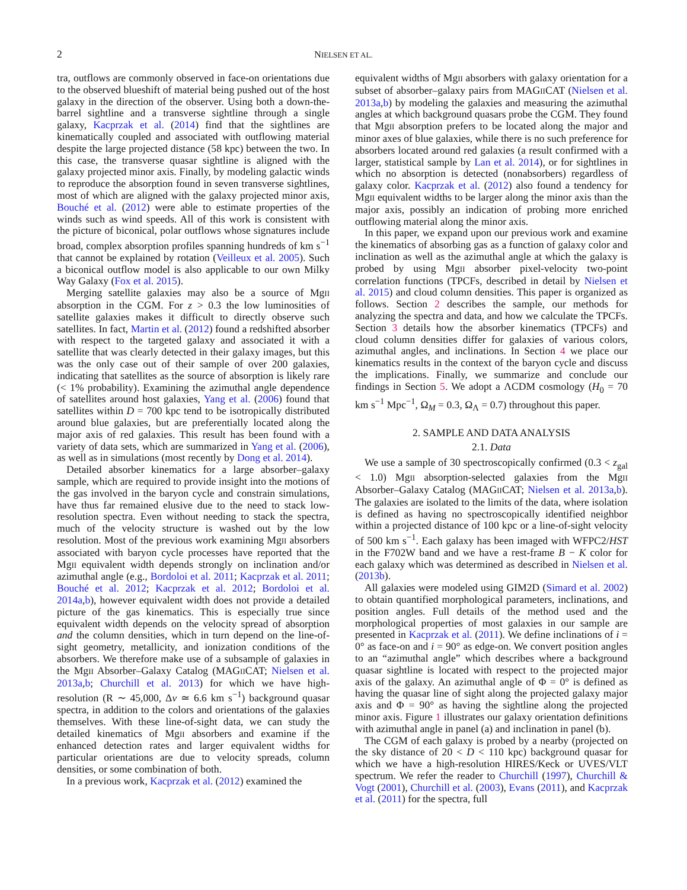2 NIELSEN ET AL.
tra, outflows are commonly observed in face-on orientations due to the observed blueshift of material being pushed out of the host galaxy in the direction of the observer. Using both a down-the-barrel sightline and a transverse sightline through a single galaxy, Kacprzak et al. (2014) find that the sightlines are kinematically coupled and associated with outflowing material despite the large projected distance (58 kpc) between the two. In this case, the transverse quasar sightline is aligned with the galaxy projected minor axis. Finally, by modeling galactic winds to reproduce the absorption found in seven transverse sightlines, most of which are aligned with the galaxy projected minor axis, Bouché et al. (2012) were able to estimate properties of the winds such as wind speeds. All of this work is consistent with the picture of biconical, polar outflows whose signatures include broad, complex absorption profiles spanning hundreds of km s<sup>−1</sup> that cannot be explained by rotation (Veilleux et al. 2005). Such a biconical outflow model is also applicable to our own Milky Way Galaxy (Fox et al. 2015).
Merging satellite galaxies may also be a source of MgII absorption in the CGM. For z > 0.3 the low luminosities of satellite galaxies makes it difficult to directly observe such satellites. In fact, Martin et al. (2012) found a redshifted absorber with respect to the targeted galaxy and associated it with a satellite that was clearly detected in their galaxy images, but this was the only case out of their sample of over 200 galaxies, indicating that satellites as the source of absorption is likely rare (< 1% probability). Examining the azimuthal angle dependence of satellites around host galaxies, Yang et al. (2006) found that satellites within D = 700 kpc tend to be isotropically distributed around blue galaxies, but are preferentially located along the major axis of red galaxies. This result has been found with a variety of data sets, which are summarized in Yang et al. (2006), as well as in simulations (most recently by Dong et al. 2014).
Detailed absorber kinematics for a large absorber–galaxy sample, which are required to provide insight into the motions of the gas involved in the baryon cycle and constrain simulations, have thus far remained elusive due to the need to stack low-resolution spectra. Even without needing to stack the spectra, much of the velocity structure is washed out by the low resolution. Most of the previous work examining MgII absorbers associated with baryon cycle processes have reported that the MgII equivalent width depends strongly on inclination and/or azimuthal angle (e.g., Bordoloi et al. 2011; Kacprzak et al. 2011; Bouché et al. 2012; Kacprzak et al. 2012; Bordoloi et al. 2014a,b), however equivalent width does not provide a detailed picture of the gas kinematics. This is especially true since equivalent width depends on the velocity spread of absorption and the column densities, which in turn depend on the line-of-sight geometry, metallicity, and ionization conditions of the absorbers. We therefore make use of a subsample of galaxies in the MgII Absorber–Galaxy Catalog (MAGIICAT; Nielsen et al. 2013a,b; Churchill et al. 2013) for which we have high-resolution (R ∼ 45,000, Δv ≃ 6.6 km s<sup>−1</sup>) background quasar spectra, in addition to the colors and orientations of the galaxies themselves. With these line-of-sight data, we can study the detailed kinematics of MgII absorbers and examine if the enhanced detection rates and larger equivalent widths for particular orientations are due to velocity spreads, column densities, or some combination of both.
In a previous work, Kacprzak et al. (2012) examined the
equivalent widths of MgII absorbers with galaxy orientation for a subset of absorber–galaxy pairs from MAGIICAT (Nielsen et al. 2013a,b) by modeling the galaxies and measuring the azimuthal angles at which background quasars probe the CGM. They found that MgII absorption prefers to be located along the major and minor axes of blue galaxies, while there is no such preference for absorbers located around red galaxies (a result confirmed with a larger, statistical sample by Lan et al. 2014), or for sightlines in which no absorption is detected (nonabsorbers) regardless of galaxy color. Kacprzak et al. (2012) also found a tendency for MgII equivalent widths to be larger along the minor axis than the major axis, possibly an indication of probing more enriched outflowing material along the minor axis.
In this paper, we expand upon our previous work and examine the kinematics of absorbing gas as a function of galaxy color and inclination as well as the azimuthal angle at which the galaxy is probed by using MgII absorber pixel-velocity two-point correlation functions (TPCFs, described in detail by Nielsen et al. 2015) and cloud column densities. This paper is organized as follows. Section 2 describes the sample, our methods for analyzing the spectra and data, and how we calculate the TPCFs. Section 3 details how the absorber kinematics (TPCFs) and cloud column densities differ for galaxies of various colors, azimuthal angles, and inclinations. In Section 4 we place our kinematics results in the context of the baryon cycle and discuss the implications. Finally, we summarize and conclude our findings in Section 5. We adopt a ΛCDM cosmology (H<sub>0</sub> = 70 km s<sup>−1</sup> Mpc<sup>−1</sup>, Ω<sub>M</sub> = 0.3, Ω<sub>Λ</sub> = 0.7) throughout this paper.
2. SAMPLE AND DATA ANALYSIS
2.1. Data
We use a sample of 30 spectroscopically confirmed (0.3 < z<sub>gal</sub> < 1.0) MgII absorption-selected galaxies from the MgII Absorber–Galaxy Catalog (MAGIICAT; Nielsen et al. 2013a,b). The galaxies are isolated to the limits of the data, where isolation is defined as having no spectroscopically identified neighbor within a projected distance of 100 kpc or a line-of-sight velocity of 500 km s<sup>−1</sup>. Each galaxy has been imaged with WFPC2/HST in the F702W band and we have a rest-frame B − K color for each galaxy which was determined as described in Nielsen et al. (2013b).
All galaxies were modeled using GIM2D (Simard et al. 2002) to obtain quantified morphological parameters, inclinations, and position angles. Full details of the method used and the morphological properties of most galaxies in our sample are presented in Kacprzak et al. (2011). We define inclinations of i = 0° as face-on and i = 90° as edge-on. We convert position angles to an “azimuthal angle” which describes where a background quasar sightline is located with respect to the projected major axis of the galaxy. An azimuthal angle of Φ = 0° is defined as having the quasar line of sight along the projected galaxy major axis and Φ = 90° as having the sightline along the projected minor axis. Figure 1 illustrates our galaxy orientation definitions with azimuthal angle in panel (a) and inclination in panel (b).
The CGM of each galaxy is probed by a nearby (projected on the sky distance of 20 < D < 110 kpc) background quasar for which we have a high-resolution HIRES/Keck or UVES/VLT spectrum. We refer the reader to Churchill (1997), Churchill & Vogt (2001), Churchill et al. (2003), Evans (2011), and Kacprzak et al. (2011) for the spectra, full